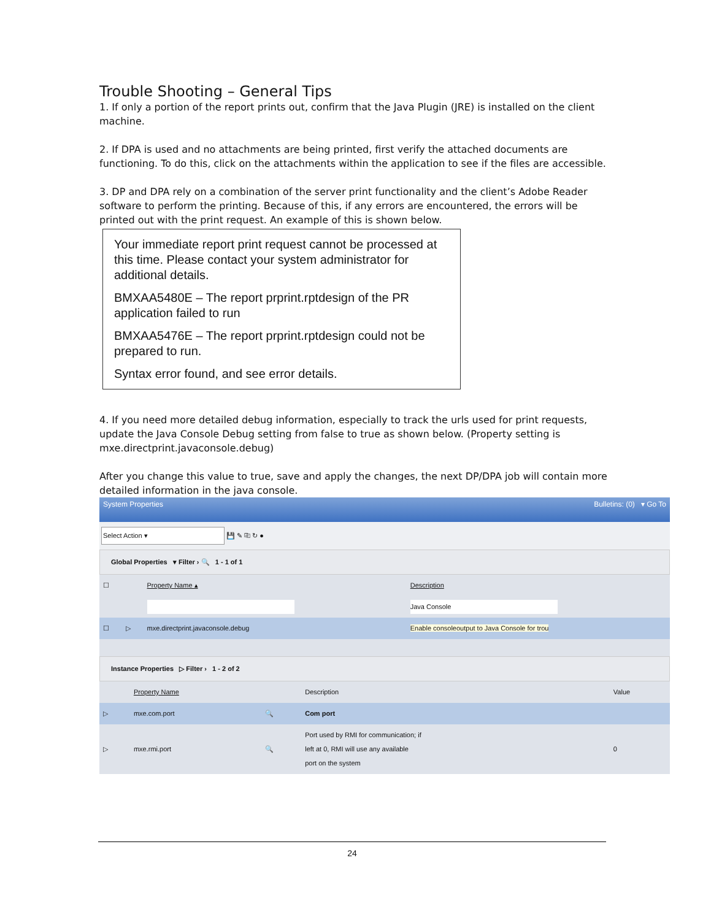Trouble Shooting – General Tips
1. If only a portion of the report prints out, confirm that the Java Plugin (JRE) is installed on the client machine.
2. If DPA is used and no attachments are being printed, first verify the attached documents are functioning. To do this, click on the attachments within the application to see if the files are accessible.
3. DP and DPA rely on a combination of the server print functionality and the client’s Adobe Reader software to perform the printing. Because of this, if any errors are encountered, the errors will be printed out with the print request. An example of this is shown below.
Your immediate report print request cannot be processed at this time. Please contact your system administrator for additional details.
BMXAA5480E – The report prprint.rptdesign of the PR application failed to run
BMXAA5476E – The report prprint.rptdesign could not be prepared to run.
Syntax error found, and see error details.
4. If you need more detailed debug information, especially to track the urls used for print requests, update the Java Console Debug setting from false to true as shown below. (Property setting is mxe.directprint.javaconsole.debug)
After you change this value to true, save and apply the changes, the next DP/DPA job will contain more detailed information in the java console.
System Properties Bulletins: (0) ▾ Go To
Select Action ▾ 💾 ✎ ⎘ ↻ ●
Global Properties ▾ Filter › 🔍 1 - 1 of 1
| ☐ | | Property Name ▴ | Description |
| | | | Java Console |
| ☐ | ▷ | mxe.directprint.javaconsole.debug | Enable consoleoutput to Java Console for trou |
Instance Properties ▷ Filter › 1 - 2 of 2
| | Property Name | | Description | Value |
| ▷ | mxe.com.port | 🔍 | Com port | |
| ▷ | mxe.rmi.port | 🔍 | Port used by RMI for communication; if left at 0, RMI will use any available port on the system | 0 |
24